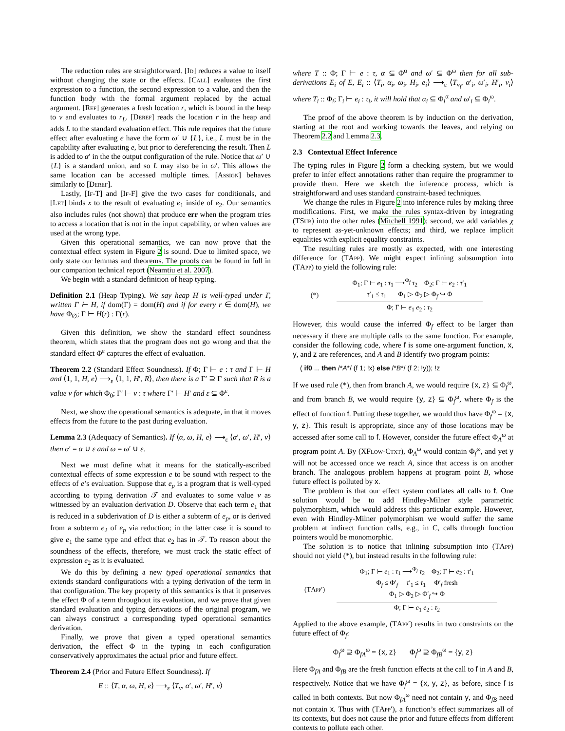The reduction rules are straightforward. [Id] reduces a value to itself without changing the state or the effects. [Call] evaluates the first expression to a function, the second expression to a value, and then the function body with the formal argument replaced by the actual argument. [Ref] generates a fresh location r, which is bound in the heap to v and evaluates to r<sub>L</sub>. [Deref] reads the location r in the heap and adds L to the standard evaluation effect. This rule requires that the future effect after evaluating e have the form ω′ ∪ {L}, i.e., L must be in the capability after evaluating e, but prior to dereferencing the result. Then L is added to α′ in the the output configuration of the rule. Notice that ω′ ∪ {L} is a standard union, and so L may also be in ω′. This allows the same location can be accessed multiple times. [Assign] behaves similarly to [Deref].
Lastly, [If-T] and [If-F] give the two cases for conditionals, and [Let] binds x to the result of evaluating e<sub>1</sub> inside of e<sub>2</sub>. Our semantics also includes rules (not shown) that produce err when the program tries to access a location that is not in the input capability, or when values are used at the wrong type.
Given this operational semantics, we can now prove that the contextual effect system in Figure 2 is sound. Due to limited space, we only state our lemmas and theorems. The proofs can be found in full in our companion technical report (Neamtiu et al. 2007).
We begin with a standard definition of heap typing.
Definition 2.1 (Heap Typing). We say heap H is well-typed under Γ, written Γ ⊢ H, if dom(Γ) = dom(H) and if for every r ∈ dom(H), we have Φ<sub>∅</sub>; Γ ⊢ H(r) : Γ(r).
Given this definition, we show the standard effect soundness theorem, which states that the program does not go wrong and that the standard effect Φ<sup>ε</sup> captures the effect of evaluation.
Theorem 2.2 (Standard Effect Soundness). If Φ; Γ ⊢ e : τ and Γ ⊢ H and ⟨1, 1, H, e⟩ ⟶<sub>ε</sub> ⟨1, 1, H′, R⟩, then there is a Γ′ ⊇ Γ such that R is a value v for which Φ<sub>0</sub>; Γ′ ⊢ v : τ where Γ′ ⊢ H′ and ε ⊆ Φ<sup>ε</sup>.
Next, we show the operational semantics is adequate, in that it moves effects from the future to the past during evaluation.
Lemma 2.3 (Adequacy of Semantics). If ⟨α, ω, H, e⟩ ⟶<sub>ε</sub> ⟨α′, ω′, H′, v⟩ then α′ = α ∪ ε and ω = ω′ ∪ ε.
Next we must define what it means for the statically-ascribed contextual effects of some expression e to be sound with respect to the effects of e’s evaluation. Suppose that e<sub>p</sub> is a program that is well-typed according to typing derivation 𝒯 and evaluates to some value v as witnessed by an evaluation derivation D. Observe that each term e<sub>1</sub> that is reduced in a subderivation of D is either a subterm of e<sub>p</sub>, or is derived from a subterm e<sub>2</sub> of e<sub>p</sub> via reduction; in the latter case it is sound to give e<sub>1</sub> the same type and effect that e<sub>2</sub> has in 𝒯. To reason about the soundness of the effects, therefore, we must track the static effect of expression e<sub>2</sub> as it is evaluated.
We do this by defining a new typed operational semantics that extends standard configurations with a typing derivation of the term in that configuration. The key property of this semantics is that it preserves the effect Φ of a term throughout its evaluation, and we prove that given standard evaluation and typing derivations of the original program, we can always construct a corresponding typed operational semantics derivation.
Finally, we prove that given a typed operational semantics derivation, the effect Φ in the typing in each configuration conservatively approximates the actual prior and future effect.
Theorem 2.4 (Prior and Future Effect Soundness). If
E :: ⟨T, α, ω, H, e⟩ ⟶<sub>ε</sub> ⟨T<sub>v</sub>, α′, ω′, H′, v⟩
where T :: Φ; Γ ⊢ e : τ, α ⊆ Φ<sup>α</sup> and ω′ ⊆ Φ<sup>ω</sup> then for all sub-derivations E<sub>i</sub> of E, E<sub>i</sub> :: ⟨T<sub>i</sub>, α<sub>i</sub>, ω<sub>i</sub>, H<sub>i</sub>, e<sub>i</sub>⟩ ⟶<sub>ε</sub> ⟨T<sub>v<sub>i</sub></sub>, α′<sub>i</sub>, ω′<sub>i</sub>, H′<sub>i</sub>, v<sub>i</sub>⟩ where T<sub>i</sub> :: Φ<sub>i</sub>; Γ<sub>i</sub> ⊢ e<sub>i</sub> : τ<sub>i</sub>, it will hold that α<sub>i</sub> ⊆ Φ<sub>i</sub><sup>α</sup> and ω′<sub>i</sub> ⊆ Φ<sub>i</sub><sup>ω</sup>.
The proof of the above theorem is by induction on the derivation, starting at the root and working towards the leaves, and relying on Theorem 2.2 and Lemma 2.3.
2.3 Contextual Effect Inference
The typing rules in Figure 2 form a checking system, but we would prefer to infer effect annotations rather than require the programmer to provide them. Here we sketch the inference process, which is straightforward and uses standard constraint-based techniques.
We change the rules in Figure 2 into inference rules by making three modifications. First, we make the rules syntax-driven by integrating (TSub) into the other rules (Mitchell 1991); second, we add variables χ to represent as-yet-unknown effects; and third, we replace implicit equalities with explicit equality constraints.
The resulting rules are mostly as expected, with one interesting difference for (TApp). We might expect inlining subsumption into (TApp) to yield the following rule:
(*)
Φ<sub>1</sub>; Γ ⊢ e<sub>1</sub> : τ<sub>1</sub> ⟶<sup>Φ<sub>f</sub></sup> τ<sub>2</sub> Φ<sub>2</sub>; Γ ⊢ e<sub>2</sub> : τ′<sub>1</sub>
τ′<sub>1</sub> ≤ τ<sub>1</sub> Φ<sub>1</sub> ▷ Φ<sub>2</sub> ▷ Φ<sub>f</sub> ↪ Φ
Φ; Γ ⊢ e<sub>1</sub> e<sub>2</sub> : τ<sub>2</sub>
However, this would cause the inferred Φ<sub>f</sub> effect to be larger than necessary if there are multiple calls to the same function. For example, consider the following code, where f is some one-argument function, x, y, and z are references, and A and B identify two program points:
( if0 ... then /*A*/ (f 1; !x) else /*B*/ (f 2; !y)); !z
If we used rule (*), then from branch A, we would require {x, z} ⊆ Φ<sub>f</sub><sup>ω</sup>, and from branch B, we would require {y, z} ⊆ Φ<sub>f</sub><sup>ω</sup>, where Φ<sub>f</sub> is the effect of function f. Putting these together, we would thus have Φ<sub>f</sub><sup>ω</sup> = {x, y, z}. This result is appropriate, since any of those locations may be accessed after some call to f. However, consider the future effect Φ<sub>A</sub><sup>ω</sup> at program point A. By (XFlow-Ctxt), Φ<sub>A</sub><sup>ω</sup> would contain Φ<sub>f</sub><sup>ω</sup>, and yet y will not be accessed once we reach A, since that access is on another branch. The analogous problem happens at program point B, whose future effect is polluted by x.
The problem is that our effect system conflates all calls to f. One solution would be to add Hindley-Milner style parametric polymorphism, which would address this particular example. However, even with Hindley-Milner polymorphism we would suffer the same problem at indirect function calls, e.g., in C, calls through function pointers would be monomorphic.
The solution is to notice that inlining subsumption into (TApp) should not yield (*), but instead results in the following rule:
(TApp′)
Φ<sub>1</sub>; Γ ⊢ e<sub>1</sub> : τ<sub>1</sub> ⟶<sup>Φ<sub>f</sub></sup> τ<sub>2</sub> Φ<sub>2</sub>; Γ ⊢ e<sub>2</sub> : τ′<sub>1</sub>
Φ<sub>f</sub> ≤ Φ′<sub>f</sub> τ′<sub>1</sub> ≤ τ<sub>1</sub> Φ′<sub>f</sub> fresh
Φ<sub>1</sub> ▷ Φ<sub>2</sub> ▷ Φ′<sub>f</sub> ↪ Φ
Φ; Γ ⊢ e<sub>1</sub> e<sub>2</sub> : τ<sub>2</sub>
Applied to the above example, (TApp′) results in two constraints on the future effect of Φ<sub>f</sub>:
Φ<sub>f</sub><sup>ω</sup> ⊇ Φ<sub>fA</sub><sup>ω</sup> = {x, z} Φ<sub>f</sub><sup>ω</sup> ⊇ Φ<sub>fB</sub><sup>ω</sup> = {y, z}
Here Φ<sub>fA</sub> and Φ<sub>fB</sub> are the fresh function effects at the call to f in A and B, respectively. Notice that we have Φ<sub>f</sub><sup>ω</sup> = {x, y, z}, as before, since f is called in both contexts. But now Φ<sub>fA</sub><sup>ω</sup> need not contain y, and Φ<sub>fB</sub> need not contain x. Thus with (TApp′), a function’s effect summarizes all of its contexts, but does not cause the prior and future effects from different contexts to pollute each other.